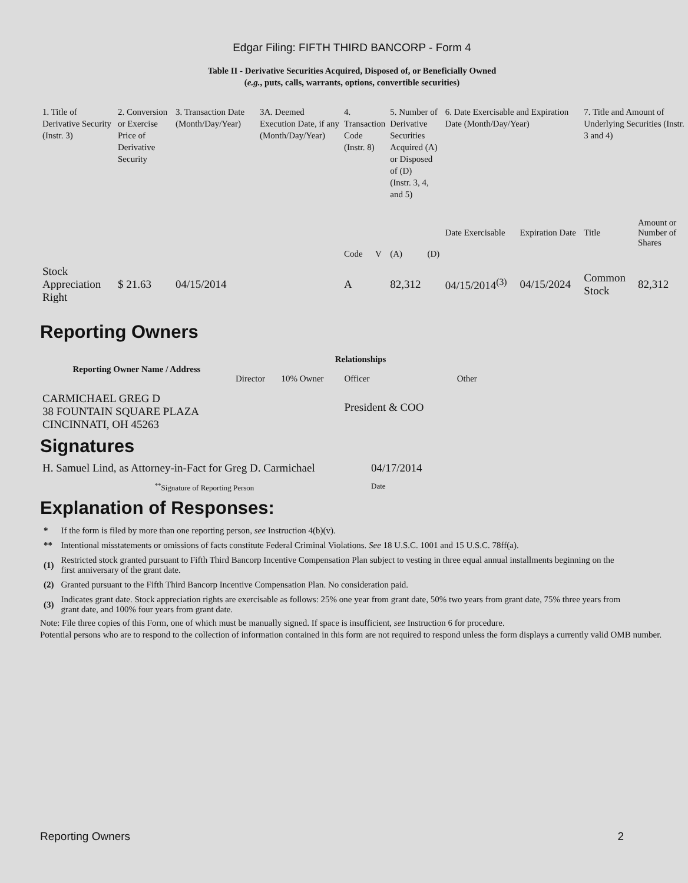Edgar Filing: FIFTH THIRD BANCORP - Form 4
Table II - Derivative Securities Acquired, Disposed of, or Beneficially Owned
(e.g., puts, calls, warrants, options, convertible securities)
| 1. Title of Derivative Security (Instr. 3) | 2. Conversion or Exercise Price of Derivative Security | 3. Transaction Date (Month/Day/Year) | 3A. Deemed Execution Date, if any (Month/Day/Year) | 4. Transaction Code (Instr. 8) | | 5. Number of Derivative Securities Acquired (A) or Disposed of (D) (Instr. 3, 4, and 5) | | 6. Date Exercisable and Expiration Date (Month/Day/Year) | | 7. Title and Amount of Underlying Securities (Instr. 3 and 4) | |
| --- | --- | --- | --- | --- | --- | --- | --- | --- | --- | --- | --- |
| | | | | Code | V | (A) | (D) | Date Exercisable | Expiration Date | Title | Amount or Number of Shares |
| Stock Appreciation Right | $ 21.63 | 04/15/2014 | | A | | 82,312 | | 04/15/2014<sup>(3)</sup> | 04/15/2024 | Common Stock | 82,312 |
Reporting Owners
| Reporting Owner Name / Address | Relationships | | | |
| --- | --- | --- | --- | --- |
| | Director | 10% Owner | Officer | Other |
| CARMICHAEL GREG D 38 FOUNTAIN SQUARE PLAZA CINCINNATI, OH 45263 | | | President & COO | |
Signatures
| H. Samuel Lind, as Attorney-in-Fact for Greg D. Carmichael | 04/17/2014 |
| <sup>**</sup> Signature of Reporting Person | Date |
Explanation of Responses:
| * | If the form is filed by more than one reporting person, see Instruction 4(b)(v). |
| ** | Intentional misstatements or omissions of facts constitute Federal Criminal Violations. See 18 U.S.C. 1001 and 15 U.S.C. 78ff(a). |
| (1) | Restricted stock granted pursuant to Fifth Third Bancorp Incentive Compensation Plan subject to vesting in three equal annual installments beginning on the first anniversary of the grant date. |
| (2) | Granted pursuant to the Fifth Third Bancorp Incentive Compensation Plan. No consideration paid. |
| (3) | Indicates grant date. Stock appreciation rights are exercisable as follows: 25% one year from grant date, 50% two years from grant date, 75% three years from grant date, and 100% four years from grant date. |
Note: File three copies of this Form, one of which must be manually signed. If space is insufficient, see Instruction 6 for procedure.
Potential persons who are to respond to the collection of information contained in this form are not required to respond unless the form displays a currently valid OMB number.
Reporting Owners 2